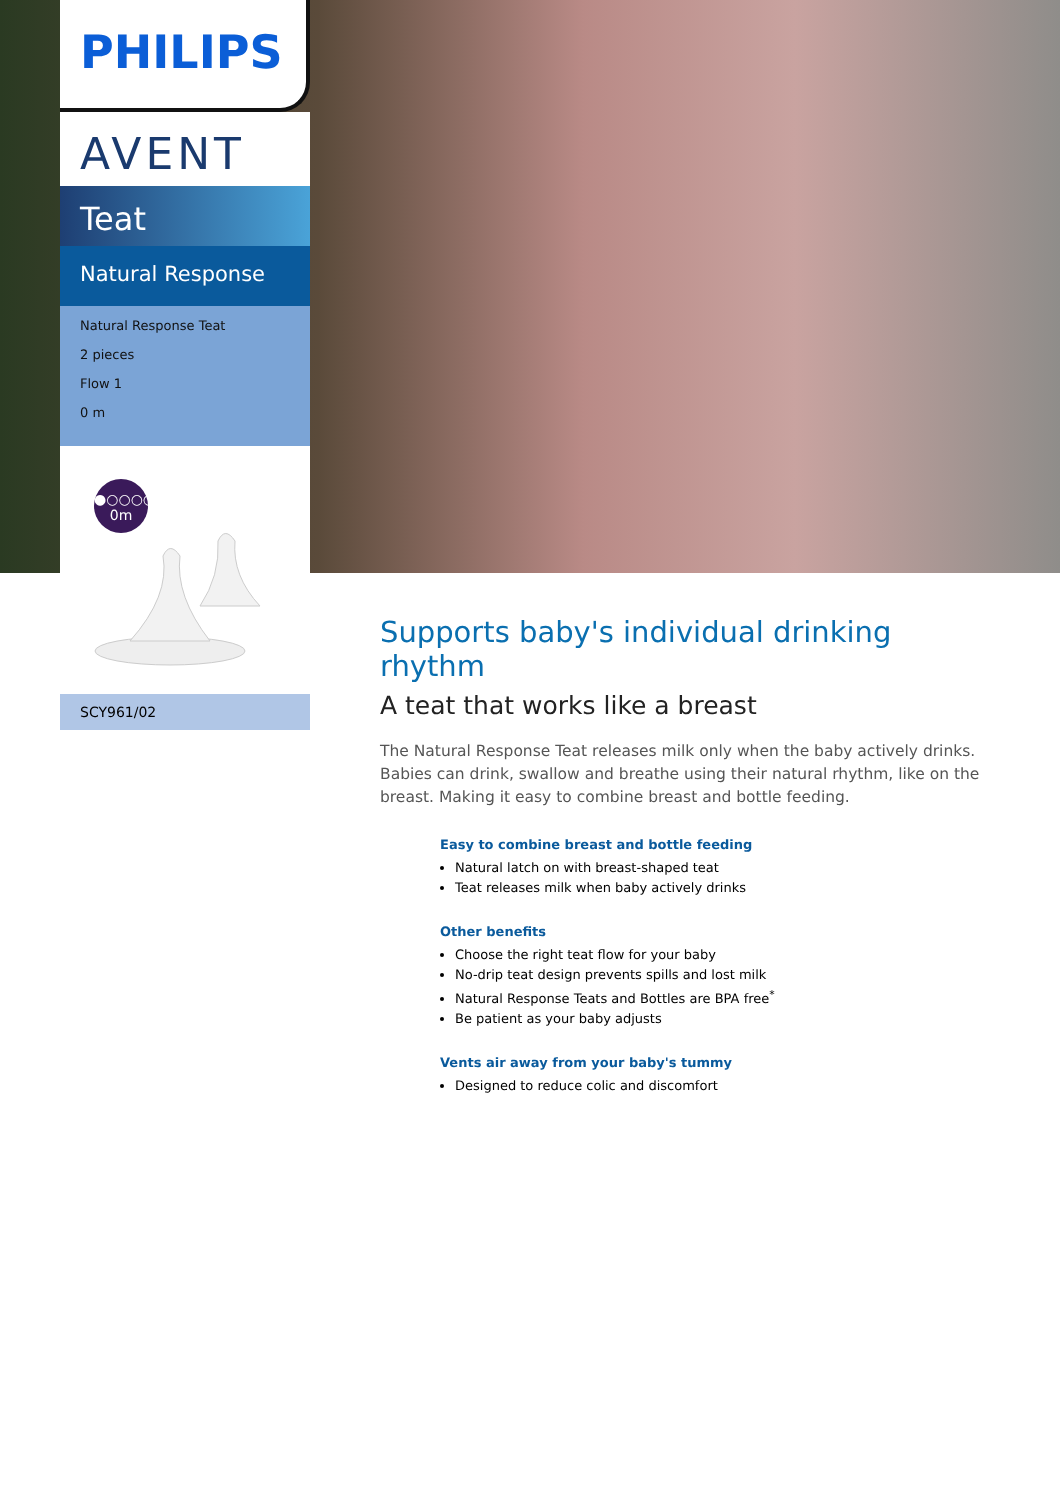PHILIPS
AVENT
Teat
Natural Response
Natural Response Teat
2 pieces
Flow 1
0 m
●○○○○
0m
SCY961/02
Supports baby's individual drinking rhythm
A teat that works like a breast
The Natural Response Teat releases milk only when the baby actively drinks. Babies can drink, swallow and breathe using their natural rhythm, like on the breast. Making it easy to combine breast and bottle feeding.
Easy to combine breast and bottle feeding
Natural latch on with breast-shaped teat
Teat releases milk when baby actively drinks
Other benefits
Choose the right teat flow for your baby
No-drip teat design prevents spills and lost milk
Natural Response Teats and Bottles are BPA free<sup>*</sup>
Be patient as your baby adjusts
Vents air away from your baby's tummy
Designed to reduce colic and discomfort